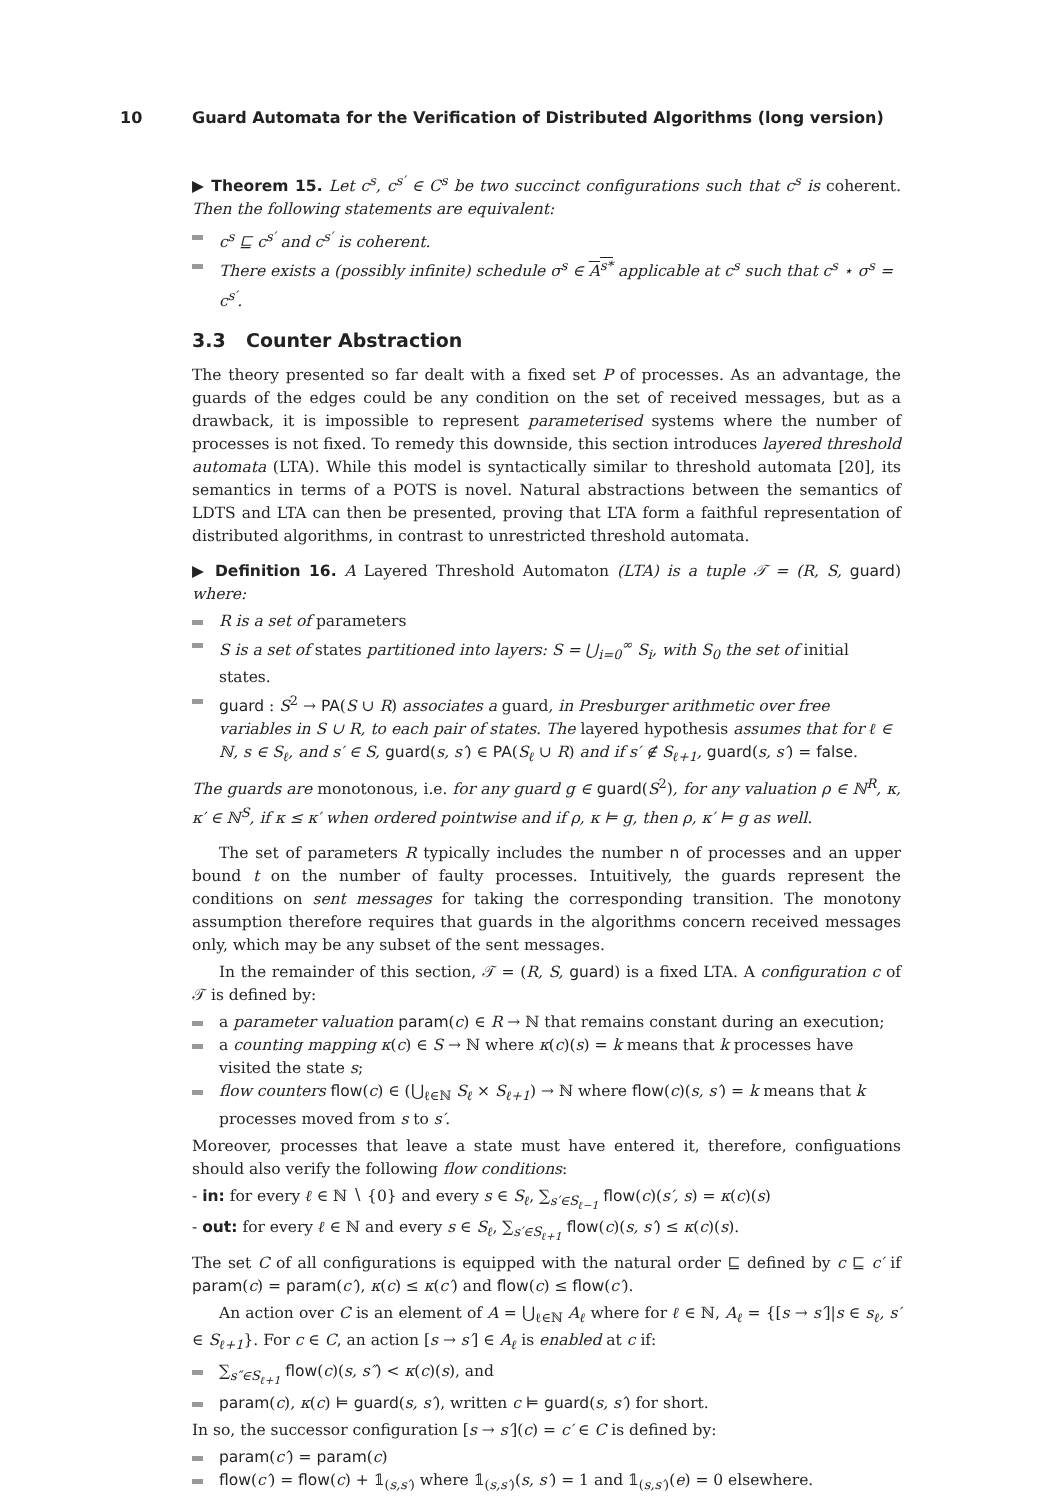10 Guard Automata for the Verification of Distributed Algorithms (long version)
▶ Theorem 15. Let c<sup>s</sup>, c<sup>s′</sup> ∈ C<sup>s</sup> be two succinct configurations such that c<sup>s</sup> is coherent. Then the following statements are equivalent:
c<sup>s</sup> ⊑ c<sup>s′</sup> and c<sup>s′</sup> is coherent.
There exists a (possibly infinite) schedule σ<sup>s</sup> ∈ A<sup>s*</sup> applicable at c<sup>s</sup> such that c<sup>s</sup> ⋆ σ<sup>s</sup> = c<sup>s′</sup>.
3.3 Counter Abstraction
The theory presented so far dealt with a fixed set P of processes. As an advantage, the guards of the edges could be any condition on the set of received messages, but as a drawback, it is impossible to represent parameterised systems where the number of processes is not fixed. To remedy this downside, this section introduces layered threshold automata (LTA). While this model is syntactically similar to threshold automata [20], its semantics in terms of a POTS is novel. Natural abstractions between the semantics of LDTS and LTA can then be presented, proving that LTA form a faithful representation of distributed algorithms, in contrast to unrestricted threshold automata.
▶ Definition 16. A Layered Threshold Automaton (LTA) is a tuple 𝒯 = (R, S, guard) where:
R is a set of parameters
S is a set of states partitioned into layers: S = ⋃<sub>i=0</sub><sup>∞</sup> S<sub>i</sub>, with S<sub>0</sub> the set of initial states.
guard : S<sup>2</sup> → PA(S ∪ R) associates a guard, in Presburger arithmetic over free variables in S ∪ R, to each pair of states. The layered hypothesis assumes that for ℓ ∈ ℕ, s ∈ S<sub>ℓ</sub>, and s′ ∈ S, guard(s, s′) ∈ PA(S<sub>ℓ</sub> ∪ R) and if s′ ∉ S<sub>ℓ+1</sub>, guard(s, s′) = false.
The guards are monotonous, i.e. for any guard g ∈ guard(S<sup>2</sup>), for any valuation ρ ∈ ℕ<sup>R</sup>, κ, κ′ ∈ ℕ<sup>S</sup>, if κ ≤ κ′ when ordered pointwise and if ρ, κ ⊨ g, then ρ, κ′ ⊨ g as well.
The set of parameters R typically includes the number n of processes and an upper bound t on the number of faulty processes. Intuitively, the guards represent the conditions on sent messages for taking the corresponding transition. The monotony assumption therefore requires that guards in the algorithms concern received messages only, which may be any subset of the sent messages.
In the remainder of this section, 𝒯 = (R, S, guard) is a fixed LTA. A configuration c of 𝒯 is defined by:
a parameter valuation param(c) ∈ R → ℕ that remains constant during an execution;
a counting mapping κ(c) ∈ S → ℕ where κ(c)(s) = k means that k processes have visited the state s;
flow counters flow(c) ∈ (⋃<sub>ℓ∈ℕ</sub> S<sub>ℓ</sub> × S<sub>ℓ+1</sub>) → ℕ where flow(c)(s, s′) = k means that k processes moved from s to s′.
Moreover, processes that leave a state must have entered it, therefore, configuations should also verify the following flow conditions:
- in: for every ℓ ∈ ℕ ∖ {0} and every s ∈ S<sub>ℓ</sub>, ∑<sub>s′∈S<sub>ℓ−1</sub></sub> flow(c)(s′, s) = κ(c)(s)
- out: for every ℓ ∈ ℕ and every s ∈ S<sub>ℓ</sub>, ∑<sub>s′∈S<sub>ℓ+1</sub></sub> flow(c)(s, s′) ≤ κ(c)(s).
The set C of all configurations is equipped with the natural order ⊑ defined by c ⊑ c′ if param(c) = param(c′), κ(c) ≤ κ(c′) and flow(c) ≤ flow(c′).
An action over C is an element of A = ⋃<sub>ℓ∈ℕ</sub> A<sub>ℓ</sub> where for ℓ ∈ ℕ, A<sub>ℓ</sub> = {[s → s′]|s ∈ s<sub>ℓ</sub>, s′ ∈ S<sub>ℓ+1</sub>}. For c ∈ C, an action [s → s′] ∈ A<sub>ℓ</sub> is enabled at c if:
∑<sub>s″∈S<sub>ℓ+1</sub></sub> flow(c)(s, s″) < κ(c)(s), and
param(c), κ(c) ⊨ guard(s, s′), written c ⊨ guard(s, s′) for short.
In so, the successor configuration [s → s′](c) = c′ ∈ C is defined by:
param(c′) = param(c)
flow(c′) = flow(c) + 𝟙<sub>(s,s′)</sub> where 𝟙<sub>(s,s′)</sub>(s, s′) = 1 and 𝟙<sub>(s,s′)</sub>(e) = 0 elsewhere.